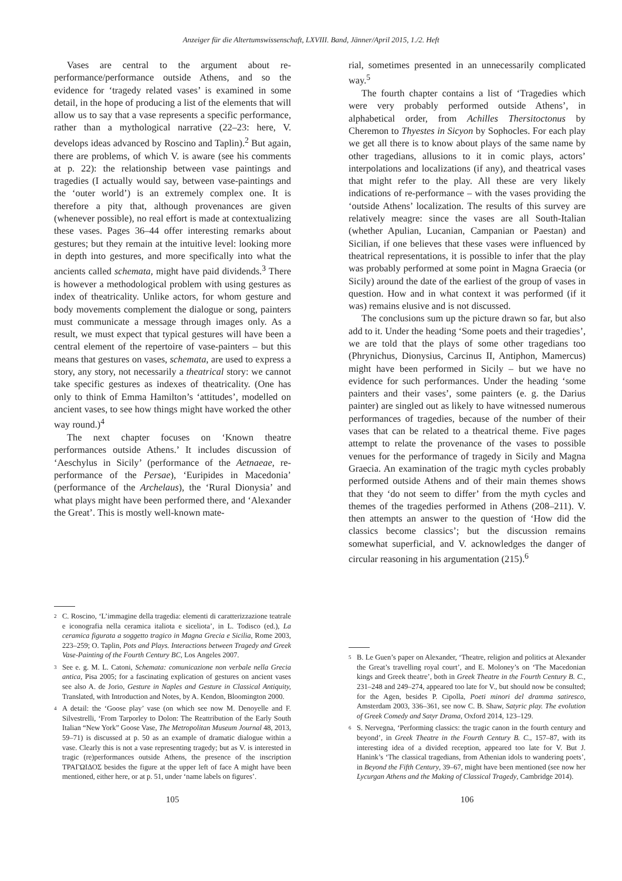Anzeiger für die Altertumswissenschaft, LXVIII. Band, Jänner/April 2015, 1./2. Heft
Vases are central to the argument about re-performance/performance outside Athens, and so the evidence for ‘tragedy related vases’ is examined in some detail, in the hope of producing a list of the elements that will allow us to say that a vase represents a specific performance, rather than a mythological narrative (22–23: here, V. develops ideas advanced by Roscino and Taplin).<sup>2</sup> But again, there are problems, of which V. is aware (see his comments at p. 22): the relationship between vase paintings and tragedies (I actually would say, between vase-paintings and the ‘outer world’) is an extremely complex one. It is therefore a pity that, although provenances are given (whenever possible), no real effort is made at contextualizing these vases. Pages 36–44 offer interesting remarks about gestures; but they remain at the intuitive level: looking more in depth into gestures, and more specifically into what the ancients called schemata, might have paid dividends.<sup>3</sup> There is however a methodological problem with using gestures as index of theatricality. Unlike actors, for whom gesture and body movements complement the dialogue or song, painters must communicate a message through images only. As a result, we must expect that typical gestures will have been a central element of the repertoire of vase-painters – but this means that gestures on vases, schemata, are used to express a story, any story, not necessarily a theatrical story: we cannot take specific gestures as indexes of theatricality. (One has only to think of Emma Hamilton’s ‘attitudes’, modelled on ancient vases, to see how things might have worked the other way round.)<sup>4</sup>
The next chapter focuses on ‘Known theatre performances outside Athens.’ It includes discussion of ‘Aeschylus in Sicily’ (performance of the Aetnaeae, re-performance of the Persae), ‘Euripides in Macedonia’ (performance of the Archelaus), the ‘Rural Dionysia’ and what plays might have been performed there, and ‘Alexander the Great’. This is mostly well-known mate-
<sup>2</sup> C. Roscino, ‘L’immagine della tragedia: elementi di caratterizzazione teatrale e iconografia nella ceramica italiota e siceliota’, in L. Todisco (ed.), La ceramica figurata a soggetto tragico in Magna Grecia e Sicilia, Rome 2003, 223–259; O. Taplin, Pots and Plays. Interactions between Tragedy and Greek Vase-Painting of the Fourth Century BC, Los Angeles 2007.
<sup>3</sup> See e. g. M. L. Catoni, Schemata: comunicazione non verbale nella Grecia antica, Pisa 2005; for a fascinating explication of gestures on ancient vases see also A. de Jorio, Gesture in Naples and Gesture in Classical Antiquity, Translated, with Introduction and Notes, by A. Kendon, Bloomington 2000.
<sup>4</sup> A detail: the ‘Goose play’ vase (on which see now M. Denoyelle and F. Silvestrelli, ‘From Tarporley to Dolon: The Reattribution of the Early South Italian “New York” Goose Vase, The Metropolitan Museum Journal 48, 2013, 59–71) is discussed at p. 50 as an example of dramatic dialogue within a vase. Clearly this is not a vase representing tragedy; but as V. is interested in tragic (re)performances outside Athens, the presence of the inscription ΤΡΑΓΩΙΔΟΣ besides the figure at the upper left of face A might have been mentioned, either here, or at p. 51, under ‘name labels on figures’.
105
rial, sometimes presented in an unnecessarily complicated way.<sup>5</sup>
The fourth chapter contains a list of ‘Tragedies which were very probably performed outside Athens’, in alphabetical order, from Achilles Thersitoctonus by Cheremon to Thyestes in Sicyon by Sophocles. For each play we get all there is to know about plays of the same name by other tragedians, allusions to it in comic plays, actors’ interpolations and localizations (if any), and theatrical vases that might refer to the play. All these are very likely indications of re-performance – with the vases providing the ‘outside Athens’ localization. The results of this survey are relatively meagre: since the vases are all South-Italian (whether Apulian, Lucanian, Campanian or Paestan) and Sicilian, if one believes that these vases were influenced by theatrical representations, it is possible to infer that the play was probably performed at some point in Magna Graecia (or Sicily) around the date of the earliest of the group of vases in question. How and in what context it was performed (if it was) remains elusive and is not discussed.
The conclusions sum up the picture drawn so far, but also add to it. Under the heading ‘Some poets and their tragedies’, we are told that the plays of some other tragedians too (Phrynichus, Dionysius, Carcinus II, Antiphon, Mamercus) might have been performed in Sicily – but we have no evidence for such performances. Under the heading ‘some painters and their vases’, some painters (e. g. the Darius painter) are singled out as likely to have witnessed numerous performances of tragedies, because of the number of their vases that can be related to a theatrical theme. Five pages attempt to relate the provenance of the vases to possible venues for the performance of tragedy in Sicily and Magna Graecia. An examination of the tragic myth cycles probably performed outside Athens and of their main themes shows that they ‘do not seem to differ’ from the myth cycles and themes of the tragedies performed in Athens (208–211). V. then attempts an answer to the question of ‘How did the classics become classics’; but the discussion remains somewhat superficial, and V. acknowledges the danger of circular reasoning in his argumentation (215).<sup>6</sup>
<sup>5</sup> B. Le Guen’s paper on Alexander, ‘Theatre, religion and politics at Alexander the Great’s travelling royal court’, and E. Moloney’s on ‘The Macedonian kings and Greek theatre’, both in Greek Theatre in the Fourth Century B. C., 231–248 and 249–274, appeared too late for V., but should now be consulted; for the Agen, besides P. Cipolla, Poeti minori del dramma satiresco, Amsterdam 2003, 336–361, see now C. B. Shaw, Satyric play. The evolution of Greek Comedy and Satyr Drama, Oxford 2014, 123–129.
<sup>6</sup> S. Nervegna, ‘Performing classics: the tragic canon in the fourth century and beyond’, in Greek Theatre in the Fourth Century B. C., 157–87, with its interesting idea of a divided reception, appeared too late for V. But J. Hanink’s ‘The classical tragedians, from Athenian idols to wandering poets’, in Beyond the Fifth Century, 39–67, might have been mentioned (see now her Lycurgan Athens and the Making of Classical Tragedy, Cambridge 2014).
106